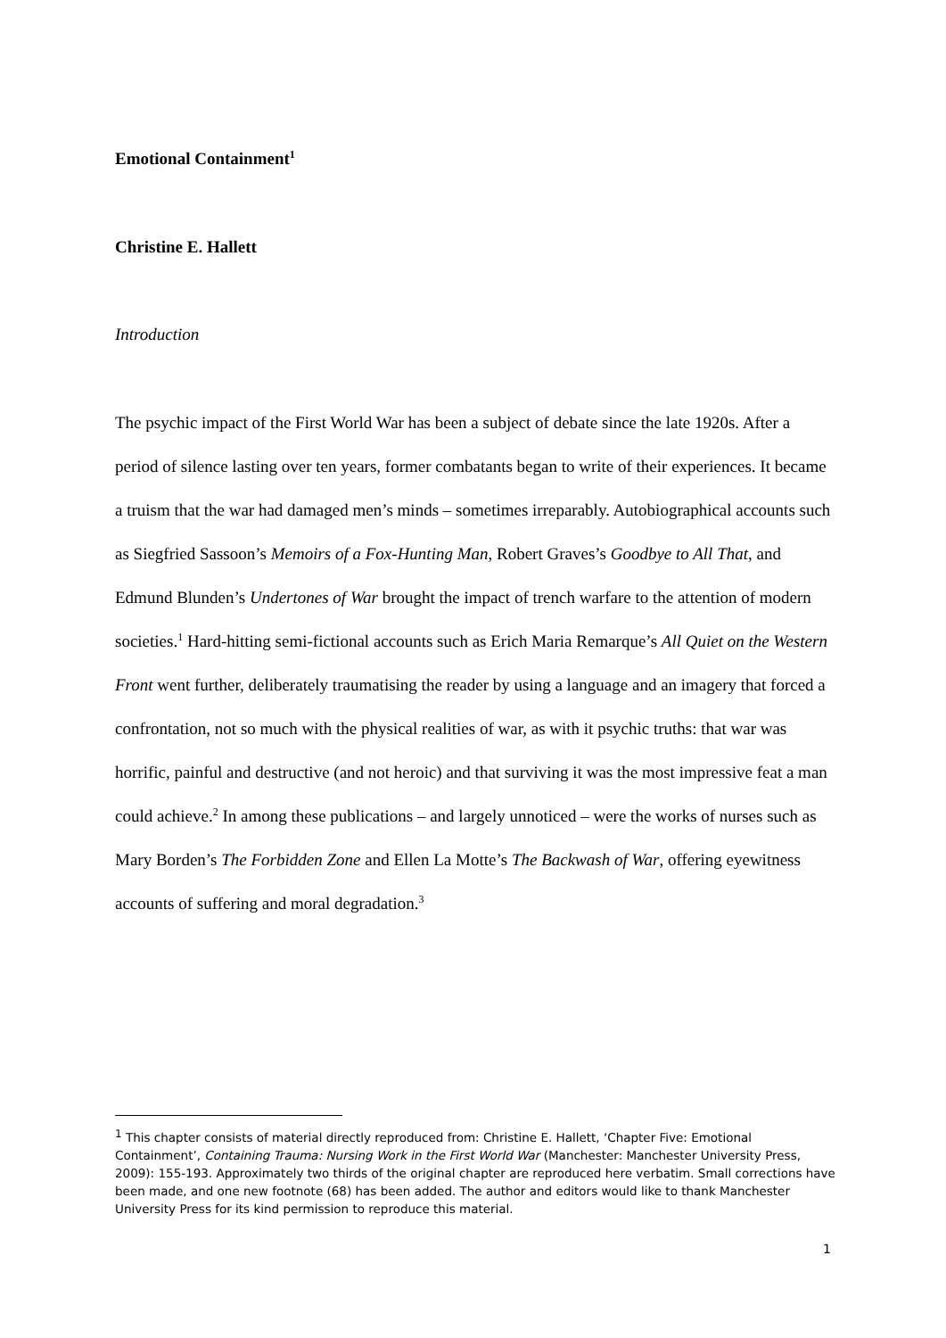Emotional Containment<sup>1</sup>
Christine E. Hallett
Introduction
The psychic impact of the First World War has been a subject of debate since the late 1920s. After a period of silence lasting over ten years, former combatants began to write of their experiences. It became a truism that the war had damaged men’s minds – sometimes irreparably. Autobiographical accounts such as Siegfried Sassoon’s Memoirs of a Fox-Hunting Man, Robert Graves’s Goodbye to All That, and Edmund Blunden’s Undertones of War brought the impact of trench warfare to the attention of modern societies.<sup>1</sup> Hard-hitting semi-fictional accounts such as Erich Maria Remarque’s All Quiet on the Western Front went further, deliberately traumatising the reader by using a language and an imagery that forced a confrontation, not so much with the physical realities of war, as with it psychic truths: that war was horrific, painful and destructive (and not heroic) and that surviving it was the most impressive feat a man could achieve.<sup>2</sup> In among these publications – and largely unnoticed – were the works of nurses such as Mary Borden’s The Forbidden Zone and Ellen La Motte’s The Backwash of War, offering eyewitness accounts of suffering and moral degradation.<sup>3</sup>
<sup>1</sup> This chapter consists of material directly reproduced from: Christine E. Hallett, ‘Chapter Five: Emotional Containment’, Containing Trauma: Nursing Work in the First World War (Manchester: Manchester University Press, 2009): 155-193. Approximately two thirds of the original chapter are reproduced here verbatim. Small corrections have been made, and one new footnote (68) has been added. The author and editors would like to thank Manchester University Press for its kind permission to reproduce this material.
1